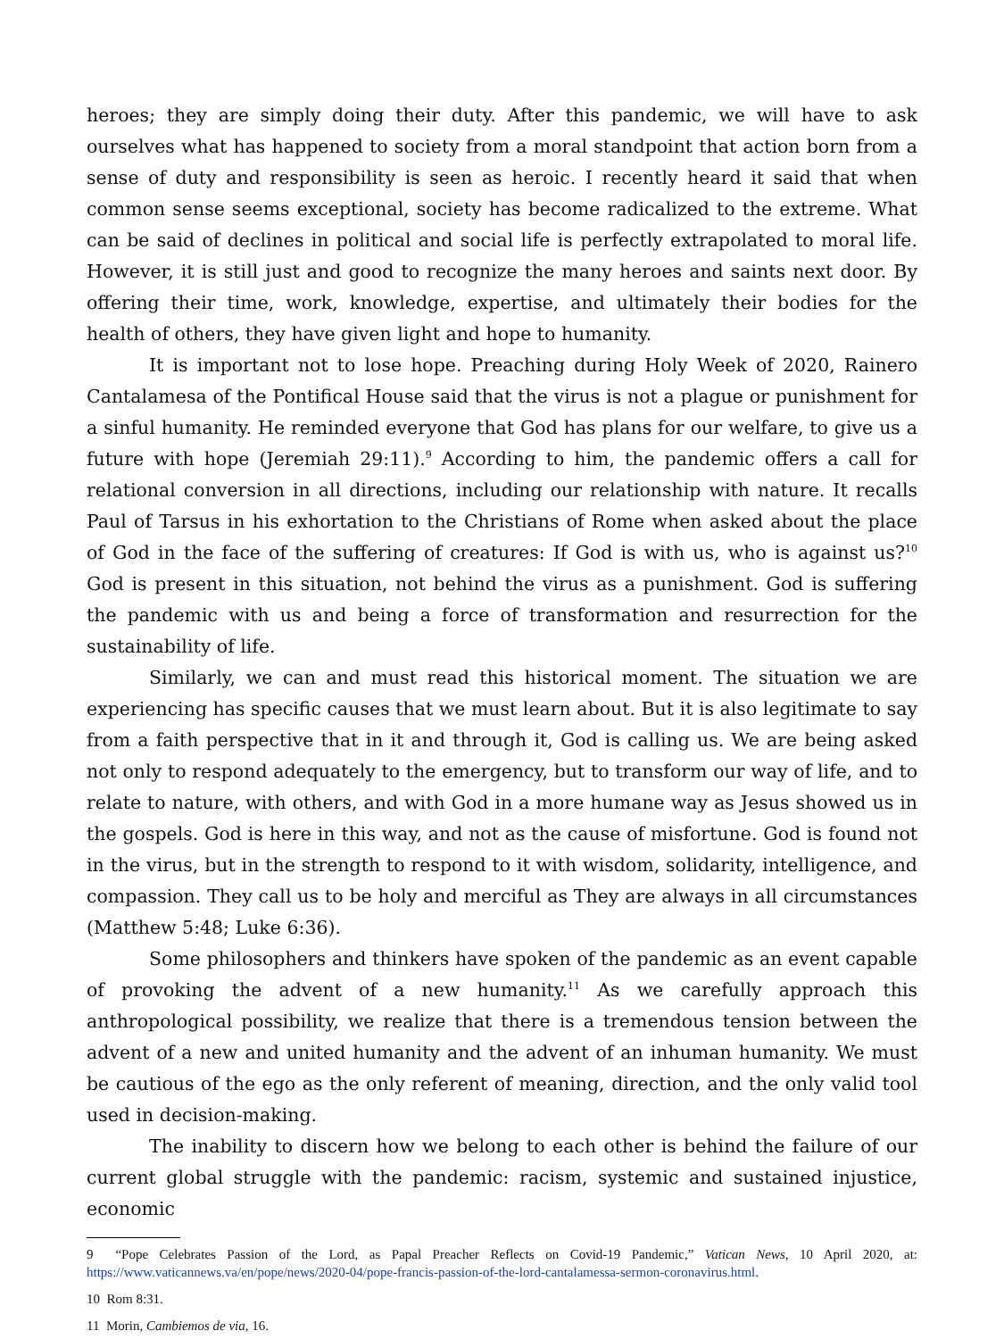heroes; they are simply doing their duty. After this pandemic, we will have to ask ourselves what has happened to society from a moral standpoint that action born from a sense of duty and responsibility is seen as heroic. I recently heard it said that when common sense seems exceptional, society has become radicalized to the extreme. What can be said of declines in political and social life is perfectly extrapolated to moral life. However, it is still just and good to recognize the many heroes and saints next door. By offering their time, work, knowledge, expertise, and ultimately their bodies for the health of others, they have given light and hope to humanity.
It is important not to lose hope. Preaching during Holy Week of 2020, Rainero Cantalamesa of the Pontifical House said that the virus is not a plague or punishment for a sinful humanity. He reminded everyone that God has plans for our welfare, to give us a future with hope (Jeremiah 29:11).<sup>9</sup> According to him, the pandemic offers a call for relational conversion in all directions, including our relationship with nature. It recalls Paul of Tarsus in his exhortation to the Christians of Rome when asked about the place of God in the face of the suffering of creatures: If God is with us, who is against us?<sup>10</sup> God is present in this situation, not behind the virus as a punishment. God is suffering the pandemic with us and being a force of transformation and resurrection for the sustainability of life.
Similarly, we can and must read this historical moment. The situation we are experiencing has specific causes that we must learn about. But it is also legitimate to say from a faith perspective that in it and through it, God is calling us. We are being asked not only to respond adequately to the emergency, but to transform our way of life, and to relate to nature, with others, and with God in a more humane way as Jesus showed us in the gospels. God is here in this way, and not as the cause of misfortune. God is found not in the virus, but in the strength to respond to it with wisdom, solidarity, intelligence, and compassion. They call us to be holy and merciful as They are always in all circumstances (Matthew 5:48; Luke 6:36).
Some philosophers and thinkers have spoken of the pandemic as an event capable of provoking the advent of a new humanity.<sup>11</sup> As we carefully approach this anthropological possibility, we realize that there is a tremendous tension between the advent of a new and united humanity and the advent of an inhuman humanity. We must be cautious of the ego as the only referent of meaning, direction, and the only valid tool used in decision-making.
The inability to discern how we belong to each other is behind the failure of our current global struggle with the pandemic: racism, systemic and sustained injustice, economic
9 “Pope Celebrates Passion of the Lord, as Papal Preacher Reflects on Covid-19 Pandemic,” Vatican News, 10 April 2020, at: https://www.vaticannews.va/en/pope/news/2020-04/pope-francis-passion-of-the-lord-cantalamessa-sermon-coronavirus.html.
10 Rom 8:31.
11 Morin, Cambiemos de via, 16.